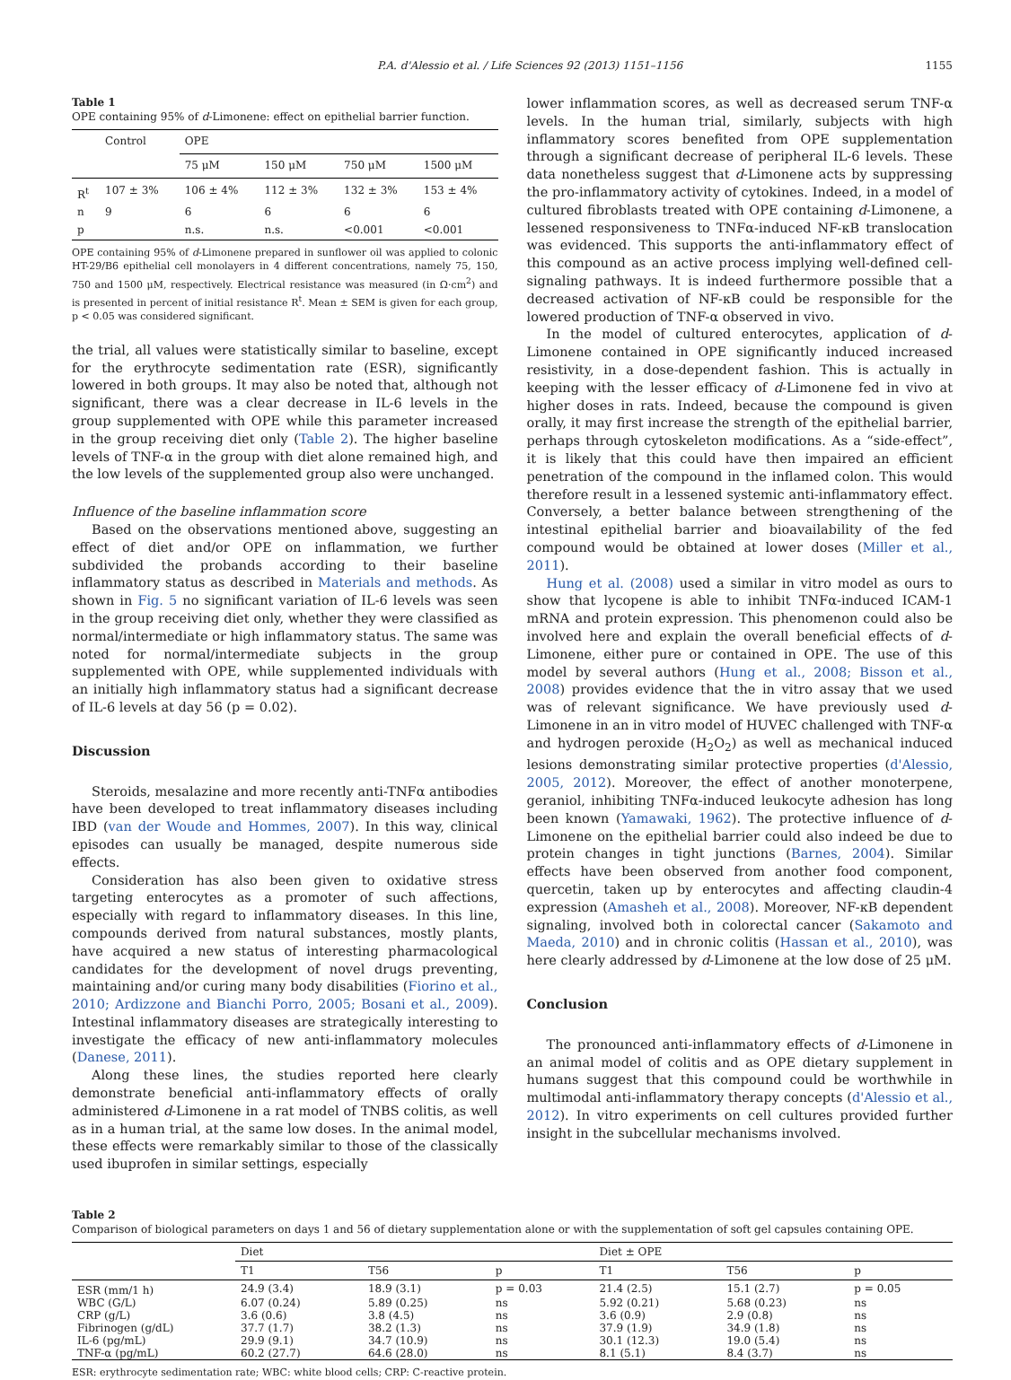P.A. d'Alessio et al. / Life Sciences 92 (2013) 1151–1156 1155
Table 1
OPE containing 95% of d-Limonene: effect on epithelial barrier function.
| | Control | OPE | | | |
| --- | --- | --- | --- | --- | --- |
| | | 75 μM | 150 μM | 750 μM | 1500 μM |
| R<sup>t</sup> | 107 ± 3% | 106 ± 4% | 112 ± 3% | 132 ± 3% | 153 ± 4% |
| n | 9 | 6 | 6 | 6 | 6 |
| p | | n.s. | n.s. | <0.001 | <0.001 |
OPE containing 95% of d-Limonene prepared in sunflower oil was applied to colonic HT-29/B6 epithelial cell monolayers in 4 different concentrations, namely 75, 150, 750 and 1500 μM, respectively. Electrical resistance was measured (in Ω·cm<sup>2</sup>) and is presented in percent of initial resistance R<sup>t</sup>. Mean ± SEM is given for each group, p < 0.05 was considered significant.
the trial, all values were statistically similar to baseline, except for the erythrocyte sedimentation rate (ESR), significantly lowered in both groups. It may also be noted that, although not significant, there was a clear decrease in IL-6 levels in the group supplemented with OPE while this parameter increased in the group receiving diet only (Table 2). The higher baseline levels of TNF-α in the group with diet alone remained high, and the low levels of the supplemented group also were unchanged.
Influence of the baseline inflammation score
Based on the observations mentioned above, suggesting an effect of diet and/or OPE on inflammation, we further subdivided the probands according to their baseline inflammatory status as described in Materials and methods. As shown in Fig. 5 no significant variation of IL-6 levels was seen in the group receiving diet only, whether they were classified as normal/intermediate or high inflammatory status. The same was noted for normal/intermediate subjects in the group supplemented with OPE, while supplemented individuals with an initially high inflammatory status had a significant decrease of IL-6 levels at day 56 (p = 0.02).
Discussion
Steroids, mesalazine and more recently anti-TNFα antibodies have been developed to treat inflammatory diseases including IBD (van der Woude and Hommes, 2007). In this way, clinical episodes can usually be managed, despite numerous side effects.
Consideration has also been given to oxidative stress targeting enterocytes as a promoter of such affections, especially with regard to inflammatory diseases. In this line, compounds derived from natural substances, mostly plants, have acquired a new status of interesting pharmacological candidates for the development of novel drugs preventing, maintaining and/or curing many body disabilities (Fiorino et al., 2010; Ardizzone and Bianchi Porro, 2005; Bosani et al., 2009). Intestinal inflammatory diseases are strategically interesting to investigate the efficacy of new anti-inflammatory molecules (Danese, 2011).
Along these lines, the studies reported here clearly demonstrate beneficial anti-inflammatory effects of orally administered d-Limonene in a rat model of TNBS colitis, as well as in a human trial, at the same low doses. In the animal model, these effects were remarkably similar to those of the classically used ibuprofen in similar settings, especially
lower inflammation scores, as well as decreased serum TNF-α levels. In the human trial, similarly, subjects with high inflammatory scores benefited from OPE supplementation through a significant decrease of peripheral IL-6 levels. These data nonetheless suggest that d-Limonene acts by suppressing the pro-inflammatory activity of cytokines. Indeed, in a model of cultured fibroblasts treated with OPE containing d-Limonene, a lessened responsiveness to TNFα-induced NF-κB translocation was evidenced. This supports the anti-inflammatory effect of this compound as an active process implying well-defined cell-signaling pathways. It is indeed furthermore possible that a decreased activation of NF-κB could be responsible for the lowered production of TNF-α observed in vivo.
In the model of cultured enterocytes, application of d-Limonene contained in OPE significantly induced increased resistivity, in a dose-dependent fashion. This is actually in keeping with the lesser efficacy of d-Limonene fed in vivo at higher doses in rats. Indeed, because the compound is given orally, it may first increase the strength of the epithelial barrier, perhaps through cytoskeleton modifications. As a “side-effect”, it is likely that this could have then impaired an efficient penetration of the compound in the inflamed colon. This would therefore result in a lessened systemic anti-inflammatory effect. Conversely, a better balance between strengthening of the intestinal epithelial barrier and bioavailability of the fed compound would be obtained at lower doses (Miller et al., 2011).
Hung et al. (2008) used a similar in vitro model as ours to show that lycopene is able to inhibit TNFα-induced ICAM-1 mRNA and protein expression. This phenomenon could also be involved here and explain the overall beneficial effects of d-Limonene, either pure or contained in OPE. The use of this model by several authors (Hung et al., 2008; Bisson et al., 2008) provides evidence that the in vitro assay that we used was of relevant significance. We have previously used d-Limonene in an in vitro model of HUVEC challenged with TNF-α and hydrogen peroxide (H<sub>2</sub>O<sub>2</sub>) as well as mechanical induced lesions demonstrating similar protective properties (d'Alessio, 2005, 2012). Moreover, the effect of another monoterpene, geraniol, inhibiting TNFα-induced leukocyte adhesion has long been known (Yamawaki, 1962). The protective influence of d-Limonene on the epithelial barrier could also indeed be due to protein changes in tight junctions (Barnes, 2004). Similar effects have been observed from another food component, quercetin, taken up by enterocytes and affecting claudin-4 expression (Amasheh et al., 2008). Moreover, NF-κB dependent signaling, involved both in colorectal cancer (Sakamoto and Maeda, 2010) and in chronic colitis (Hassan et al., 2010), was here clearly addressed by d-Limonene at the low dose of 25 μM.
Conclusion
The pronounced anti-inflammatory effects of d-Limonene in an animal model of colitis and as OPE dietary supplement in humans suggest that this compound could be worthwhile in multimodal anti-inflammatory therapy concepts (d'Alessio et al., 2012). In vitro experiments on cell cultures provided further insight in the subcellular mechanisms involved.
Table 2
Comparison of biological parameters on days 1 and 56 of dietary supplementation alone or with the supplementation of soft gel capsules containing OPE.
| | Diet | | | Diet ± OPE | | |
| --- | --- | --- | --- | --- | --- | --- |
| | T1 | T56 | p | T1 | T56 | p |
| ESR (mm/1 h) | 24.9 (3.4) | 18.9 (3.1) | p = 0.03 | 21.4 (2.5) | 15.1 (2.7) | p = 0.05 |
| WBC (G/L) | 6.07 (0.24) | 5.89 (0.25) | ns | 5.92 (0.21) | 5.68 (0.23) | ns |
| CRP (g/L) | 3.6 (0.6) | 3.8 (4.5) | ns | 3.6 (0.9) | 2.9 (0.8) | ns |
| Fibrinogen (g/dL) | 37.7 (1.7) | 38.2 (1.3) | ns | 37.9 (1.9) | 34.9 (1.8) | ns |
| IL-6 (pg/mL) | 29.9 (9.1) | 34.7 (10.9) | ns | 30.1 (12.3) | 19.0 (5.4) | ns |
| TNF-α (pg/mL) | 60.2 (27.7) | 64.6 (28.0) | ns | 8.1 (5.1) | 8.4 (3.7) | ns |
ESR: erythrocyte sedimentation rate; WBC: white blood cells; CRP: C-reactive protein.